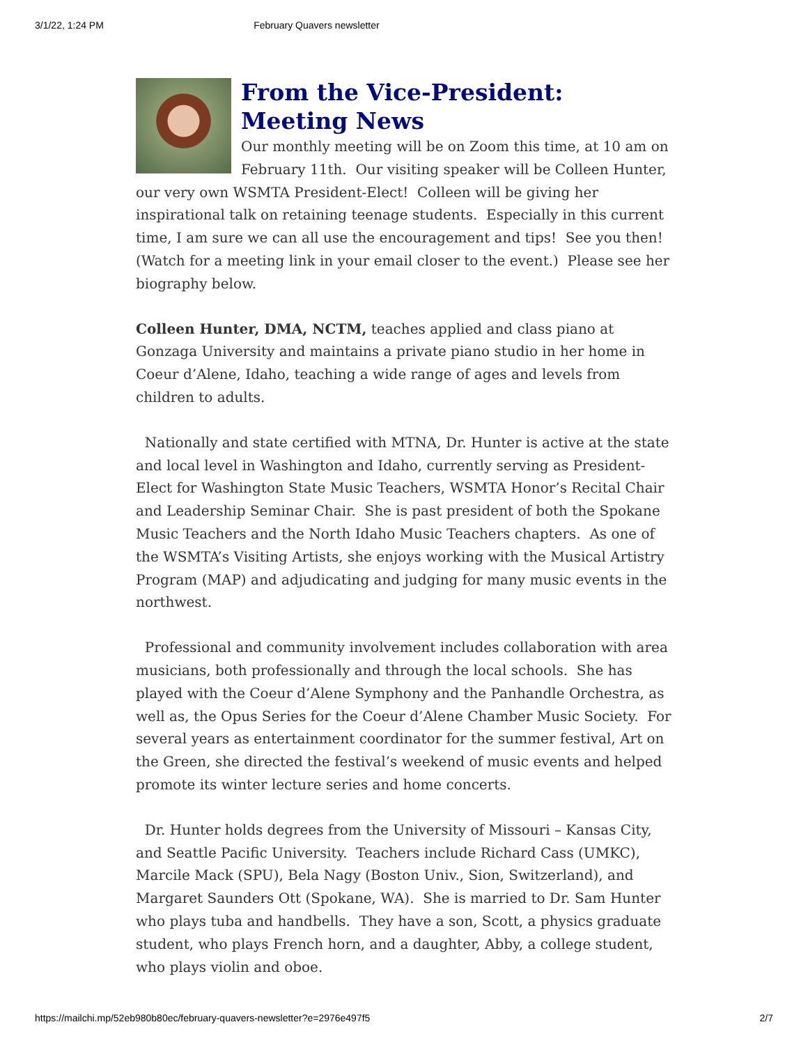3/1/22, 1:24 PM February Quavers newsletter
From the Vice-President: Meeting News
Our monthly meeting will be on Zoom this time, at 10 am on February 11th. Our visiting speaker will be Colleen Hunter, our very own WSMTA President-Elect! Colleen will be giving her inspirational talk on retaining teenage students. Especially in this current time, I am sure we can all use the encouragement and tips! See you then! (Watch for a meeting link in your email closer to the event.) Please see her biography below.
Colleen Hunter, DMA, NCTM, teaches applied and class piano at Gonzaga University and maintains a private piano studio in her home in Coeur d’Alene, Idaho, teaching a wide range of ages and levels from children to adults.
Nationally and state certified with MTNA, Dr. Hunter is active at the state and local level in Washington and Idaho, currently serving as President-Elect for Washington State Music Teachers, WSMTA Honor’s Recital Chair and Leadership Seminar Chair. She is past president of both the Spokane Music Teachers and the North Idaho Music Teachers chapters. As one of the WSMTA’s Visiting Artists, she enjoys working with the Musical Artistry Program (MAP) and adjudicating and judging for many music events in the northwest.
Professional and community involvement includes collaboration with area musicians, both professionally and through the local schools. She has played with the Coeur d’Alene Symphony and the Panhandle Orchestra, as well as, the Opus Series for the Coeur d’Alene Chamber Music Society. For several years as entertainment coordinator for the summer festival, Art on the Green, she directed the festival’s weekend of music events and helped promote its winter lecture series and home concerts.
Dr. Hunter holds degrees from the University of Missouri – Kansas City, and Seattle Pacific University. Teachers include Richard Cass (UMKC), Marcile Mack (SPU), Bela Nagy (Boston Univ., Sion, Switzerland), and Margaret Saunders Ott (Spokane, WA). She is married to Dr. Sam Hunter who plays tuba and handbells. They have a son, Scott, a physics graduate student, who plays French horn, and a daughter, Abby, a college student, who plays violin and oboe.
https://mailchi.mp/52eb980b80ec/february-quavers-newsletter?e=2976e497f5 2/7